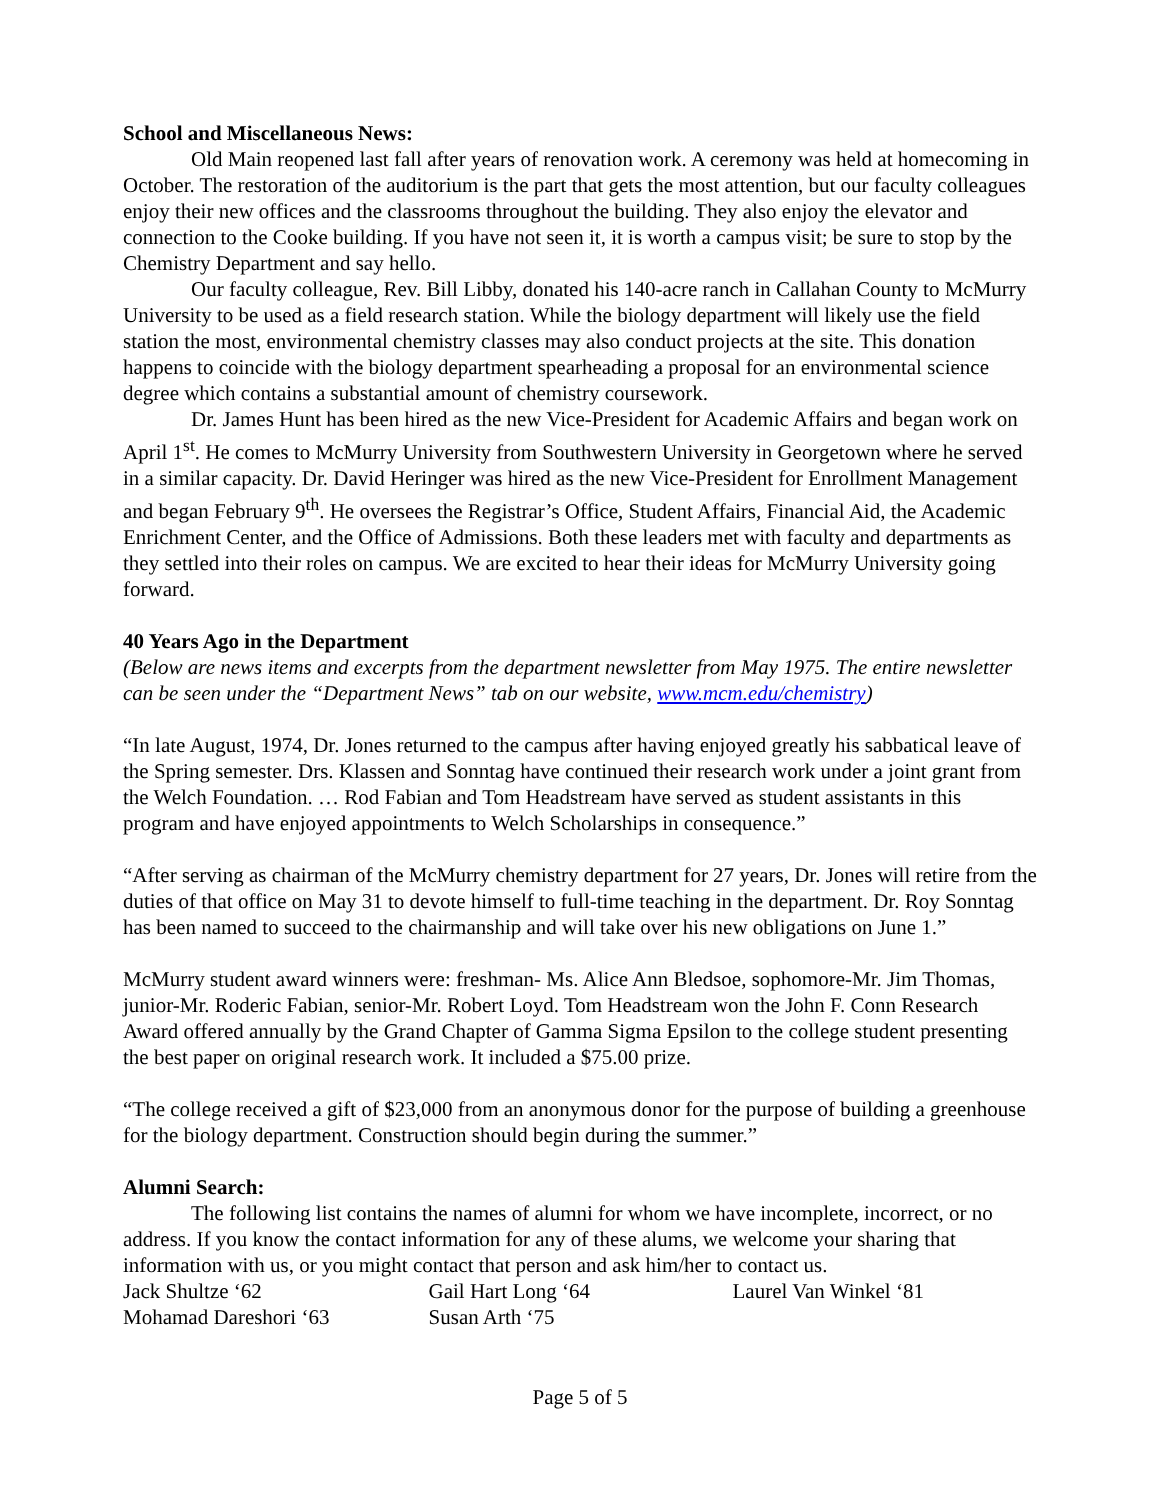School and Miscellaneous News:
Old Main reopened last fall after years of renovation work. A ceremony was held at homecoming in October. The restoration of the auditorium is the part that gets the most attention, but our faculty colleagues enjoy their new offices and the classrooms throughout the building. They also enjoy the elevator and connection to the Cooke building. If you have not seen it, it is worth a campus visit; be sure to stop by the Chemistry Department and say hello.
Our faculty colleague, Rev. Bill Libby, donated his 140-acre ranch in Callahan County to McMurry University to be used as a field research station. While the biology department will likely use the field station the most, environmental chemistry classes may also conduct projects at the site. This donation happens to coincide with the biology department spearheading a proposal for an environmental science degree which contains a substantial amount of chemistry coursework.
Dr. James Hunt has been hired as the new Vice-President for Academic Affairs and began work on April 1<sup>st</sup>. He comes to McMurry University from Southwestern University in Georgetown where he served in a similar capacity. Dr. David Heringer was hired as the new Vice-President for Enrollment Management and began February 9<sup>th</sup>. He oversees the Registrar’s Office, Student Affairs, Financial Aid, the Academic Enrichment Center, and the Office of Admissions. Both these leaders met with faculty and departments as they settled into their roles on campus. We are excited to hear their ideas for McMurry University going forward.
40 Years Ago in the Department
(Below are news items and excerpts from the department newsletter from May 1975. The entire newsletter can be seen under the “Department News” tab on our website, www.mcm.edu/chemistry)
“In late August, 1974, Dr. Jones returned to the campus after having enjoyed greatly his sabbatical leave of the Spring semester. Drs. Klassen and Sonntag have continued their research work under a joint grant from the Welch Foundation. … Rod Fabian and Tom Headstream have served as student assistants in this program and have enjoyed appointments to Welch Scholarships in consequence.”
“After serving as chairman of the McMurry chemistry department for 27 years, Dr. Jones will retire from the duties of that office on May 31 to devote himself to full-time teaching in the department. Dr. Roy Sonntag has been named to succeed to the chairmanship and will take over his new obligations on June 1.”
McMurry student award winners were: freshman- Ms. Alice Ann Bledsoe, sophomore-Mr. Jim Thomas, junior-Mr. Roderic Fabian, senior-Mr. Robert Loyd. Tom Headstream won the John F. Conn Research Award offered annually by the Grand Chapter of Gamma Sigma Epsilon to the college student presenting the best paper on original research work. It included a $75.00 prize.
“The college received a gift of $23,000 from an anonymous donor for the purpose of building a greenhouse for the biology department. Construction should begin during the summer.”
Alumni Search:
The following list contains the names of alumni for whom we have incomplete, incorrect, or no address. If you know the contact information for any of these alums, we welcome your sharing that information with us, or you might contact that person and ask him/her to contact us.
| Jack Shultze ‘62 | Gail Hart Long ‘64 | Laurel Van Winkel ‘81 |
| Mohamad Dareshori ‘63 | Susan Arth ‘75 | |
Page 5 of 5